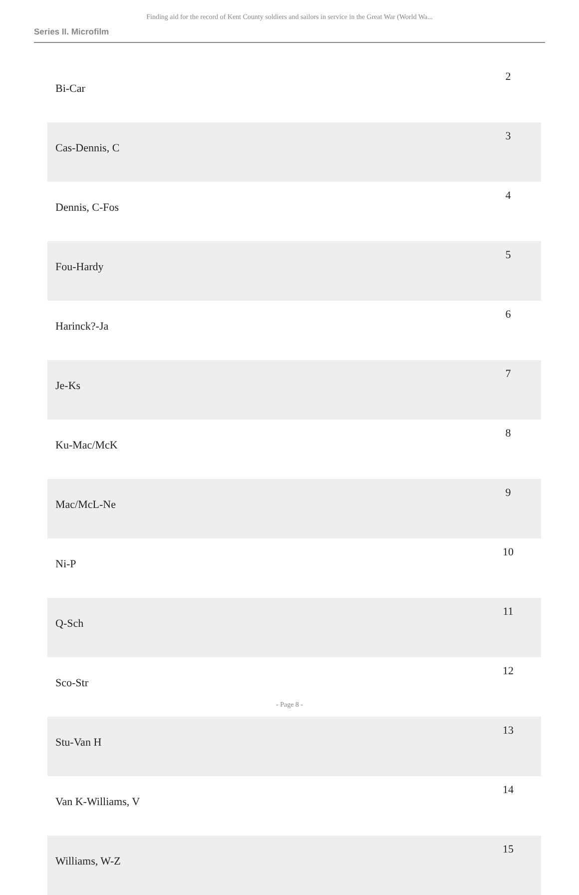Finding aid for the record of Kent County soldiers and sailors in service in the Great War (World Wa...
Series II. Microfilm
| Bi-Car | 2 |
| Cas-Dennis, C | 3 |
| Dennis, C-Fos | 4 |
| Fou-Hardy | 5 |
| Harinck?-Ja | 6 |
| Je-Ks | 7 |
| Ku-Mac/McK | 8 |
| Mac/McL-Ne | 9 |
| Ni-P | 10 |
| Q-Sch | 11 |
| Sco-Str | 12 |
| Stu-Van H | 13 |
| Van K-Williams, V | 14 |
| Williams, W-Z | 15 |
- Page 8 -